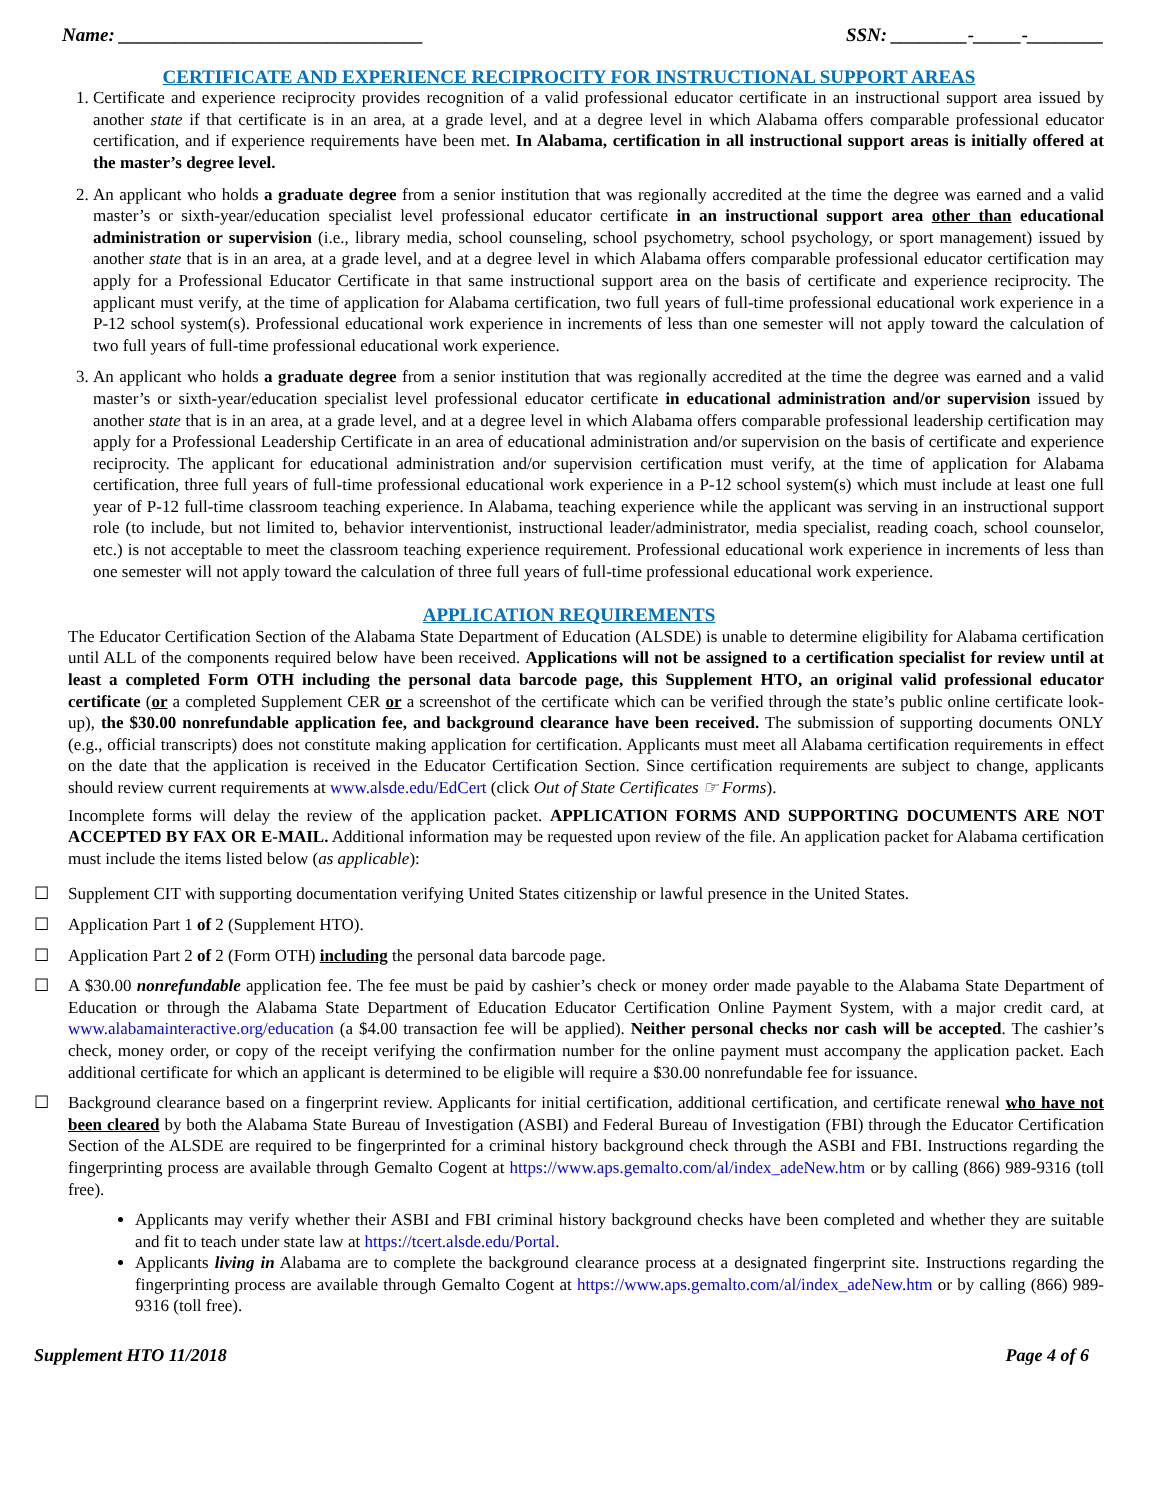Name: ________________________________ SSN: ________-_____-________
CERTIFICATE AND EXPERIENCE RECIPROCITY FOR INSTRUCTIONAL SUPPORT AREAS
1. Certificate and experience reciprocity provides recognition of a valid professional educator certificate in an instructional support area issued by another state if that certificate is in an area, at a grade level, and at a degree level in which Alabama offers comparable professional educator certification, and if experience requirements have been met. In Alabama, certification in all instructional support areas is initially offered at the master’s degree level.
2. An applicant who holds a graduate degree from a senior institution that was regionally accredited at the time the degree was earned and a valid master’s or sixth-year/education specialist level professional educator certificate in an instructional support area other than educational administration or supervision (i.e., library media, school counseling, school psychometry, school psychology, or sport management) issued by another state that is in an area, at a grade level, and at a degree level in which Alabama offers comparable professional educator certification may apply for a Professional Educator Certificate in that same instructional support area on the basis of certificate and experience reciprocity. The applicant must verify, at the time of application for Alabama certification, two full years of full-time professional educational work experience in a P-12 school system(s). Professional educational work experience in increments of less than one semester will not apply toward the calculation of two full years of full-time professional educational work experience.
3. An applicant who holds a graduate degree from a senior institution that was regionally accredited at the time the degree was earned and a valid master’s or sixth-year/education specialist level professional educator certificate in educational administration and/or supervision issued by another state that is in an area, at a grade level, and at a degree level in which Alabama offers comparable professional leadership certification may apply for a Professional Leadership Certificate in an area of educational administration and/or supervision on the basis of certificate and experience reciprocity. The applicant for educational administration and/or supervision certification must verify, at the time of application for Alabama certification, three full years of full-time professional educational work experience in a P-12 school system(s) which must include at least one full year of P-12 full-time classroom teaching experience. In Alabama, teaching experience while the applicant was serving in an instructional support role (to include, but not limited to, behavior interventionist, instructional leader/administrator, media specialist, reading coach, school counselor, etc.) is not acceptable to meet the classroom teaching experience requirement. Professional educational work experience in increments of less than one semester will not apply toward the calculation of three full years of full-time professional educational work experience.
APPLICATION REQUIREMENTS
The Educator Certification Section of the Alabama State Department of Education (ALSDE) is unable to determine eligibility for Alabama certification until ALL of the components required below have been received. Applications will not be assigned to a certification specialist for review until at least a completed Form OTH including the personal data barcode page, this Supplement HTO, an original valid professional educator certificate (or a completed Supplement CER or a screenshot of the certificate which can be verified through the state’s public online certificate look-up), the $30.00 nonrefundable application fee, and background clearance have been received. The submission of supporting documents ONLY (e.g., official transcripts) does not constitute making application for certification. Applicants must meet all Alabama certification requirements in effect on the date that the application is received in the Educator Certification Section. Since certification requirements are subject to change, applicants should review current requirements at www.alsde.edu/EdCert (click Out of State Certificates ☞ Forms).
Incomplete forms will delay the review of the application packet. APPLICATION FORMS AND SUPPORTING DOCUMENTS ARE NOT ACCEPTED BY FAX OR E-MAIL. Additional information may be requested upon review of the file. An application packet for Alabama certification must include the items listed below (as applicable):
☐ Supplement CIT with supporting documentation verifying United States citizenship or lawful presence in the United States.
☐ Application Part 1 of 2 (Supplement HTO).
☐ Application Part 2 of 2 (Form OTH) including the personal data barcode page.
☐ A $30.00 nonrefundable application fee. The fee must be paid by cashier’s check or money order made payable to the Alabama State Department of Education or through the Alabama State Department of Education Educator Certification Online Payment System, with a major credit card, at www.alabamainteractive.org/education (a $4.00 transaction fee will be applied). Neither personal checks nor cash will be accepted. The cashier’s check, money order, or copy of the receipt verifying the confirmation number for the online payment must accompany the application packet. Each additional certificate for which an applicant is determined to be eligible will require a $30.00 nonrefundable fee for issuance.
☐ Background clearance based on a fingerprint review. Applicants for initial certification, additional certification, and certificate renewal who have not been cleared by both the Alabama State Bureau of Investigation (ASBI) and Federal Bureau of Investigation (FBI) through the Educator Certification Section of the ALSDE are required to be fingerprinted for a criminal history background check through the ASBI and FBI. Instructions regarding the fingerprinting process are available through Gemalto Cogent at https://www.aps.gemalto.com/al/index_adeNew.htm or by calling (866) 989-9316 (toll free).
Applicants may verify whether their ASBI and FBI criminal history background checks have been completed and whether they are suitable and fit to teach under state law at https://tcert.alsde.edu/Portal.
Applicants living in Alabama are to complete the background clearance process at a designated fingerprint site. Instructions regarding the fingerprinting process are available through Gemalto Cogent at https://www.aps.gemalto.com/al/index_adeNew.htm or by calling (866) 989-9316 (toll free).
Supplement HTO 11/2018 Page 4 of 6